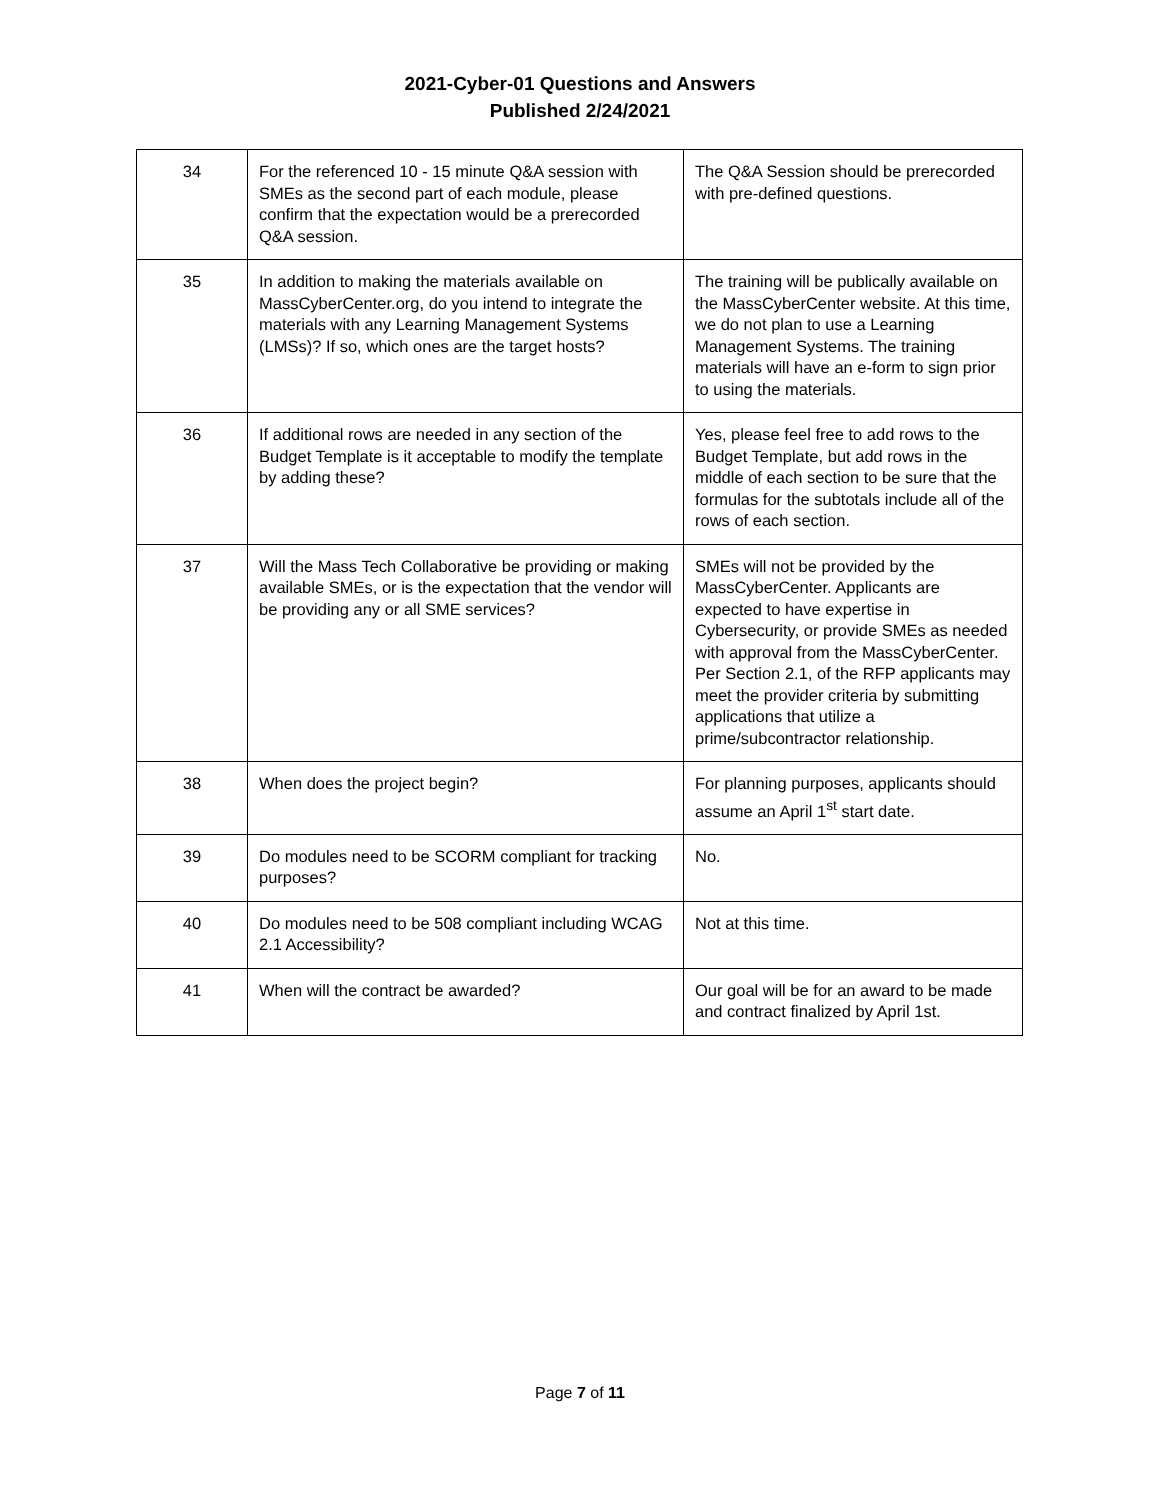2021-Cyber-01 Questions and Answers
Published 2/24/2021
| 34 | For the referenced 10 - 15 minute Q&A session with SMEs as the second part of each module, please confirm that the expectation would be a prerecorded Q&A session. | The Q&A Session should be prerecorded with pre-defined questions. |
| 35 | In addition to making the materials available on MassCyberCenter.org, do you intend to integrate the materials with any Learning Management Systems (LMSs)? If so, which ones are the target hosts? | The training will be publically available on the MassCyberCenter website. At this time, we do not plan to use a Learning Management Systems. The training materials will have an e-form to sign prior to using the materials. |
| 36 | If additional rows are needed in any section of the Budget Template is it acceptable to modify the template by adding these? | Yes, please feel free to add rows to the Budget Template, but add rows in the middle of each section to be sure that the formulas for the subtotals include all of the rows of each section. |
| 37 | Will the Mass Tech Collaborative be providing or making available SMEs, or is the expectation that the vendor will be providing any or all SME services? | SMEs will not be provided by the MassCyberCenter. Applicants are expected to have expertise in Cybersecurity, or provide SMEs as needed with approval from the MassCyberCenter. Per Section 2.1, of the RFP applicants may meet the provider criteria by submitting applications that utilize a prime/subcontractor relationship. |
| 38 | When does the project begin? | For planning purposes, applicants should assume an April 1<sup>st</sup> start date. |
| 39 | Do modules need to be SCORM compliant for tracking purposes? | No. |
| 40 | Do modules need to be 508 compliant including WCAG 2.1 Accessibility? | Not at this time. |
| 41 | When will the contract be awarded? | Our goal will be for an award to be made and contract finalized by April 1st. |
Page 7 of 11